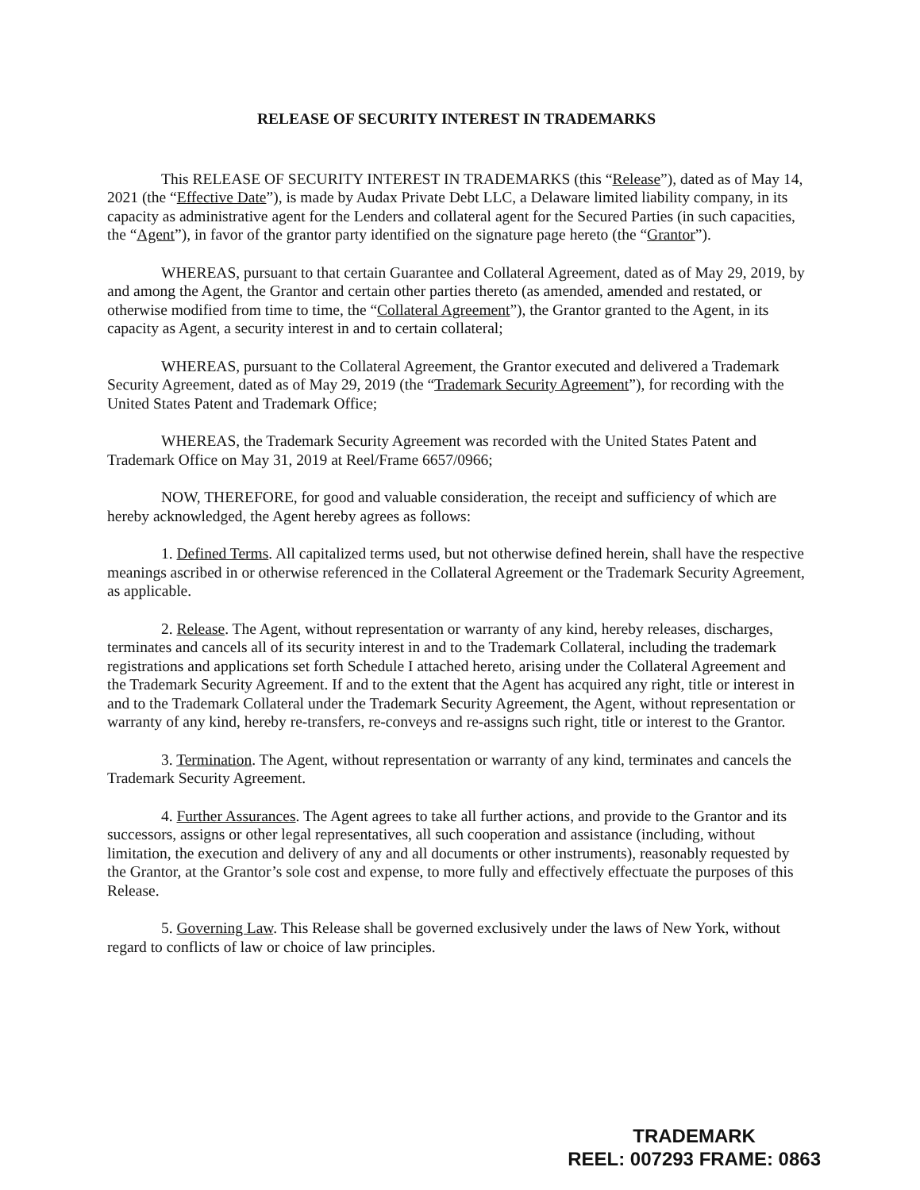RELEASE OF SECURITY INTEREST IN TRADEMARKS
This RELEASE OF SECURITY INTEREST IN TRADEMARKS (this “Release”), dated as of May 14, 2021 (the “Effective Date”), is made by Audax Private Debt LLC, a Delaware limited liability company, in its capacity as administrative agent for the Lenders and collateral agent for the Secured Parties (in such capacities, the “Agent”), in favor of the grantor party identified on the signature page hereto (the “Grantor”).
WHEREAS, pursuant to that certain Guarantee and Collateral Agreement, dated as of May 29, 2019, by and among the Agent, the Grantor and certain other parties thereto (as amended, amended and restated, or otherwise modified from time to time, the “Collateral Agreement”), the Grantor granted to the Agent, in its capacity as Agent, a security interest in and to certain collateral;
WHEREAS, pursuant to the Collateral Agreement, the Grantor executed and delivered a Trademark Security Agreement, dated as of May 29, 2019 (the “Trademark Security Agreement”), for recording with the United States Patent and Trademark Office;
WHEREAS, the Trademark Security Agreement was recorded with the United States Patent and Trademark Office on May 31, 2019 at Reel/Frame 6657/0966;
NOW, THEREFORE, for good and valuable consideration, the receipt and sufficiency of which are hereby acknowledged, the Agent hereby agrees as follows:
1. Defined Terms. All capitalized terms used, but not otherwise defined herein, shall have the respective meanings ascribed in or otherwise referenced in the Collateral Agreement or the Trademark Security Agreement, as applicable.
2. Release. The Agent, without representation or warranty of any kind, hereby releases, discharges, terminates and cancels all of its security interest in and to the Trademark Collateral, including the trademark registrations and applications set forth Schedule I attached hereto, arising under the Collateral Agreement and the Trademark Security Agreement. If and to the extent that the Agent has acquired any right, title or interest in and to the Trademark Collateral under the Trademark Security Agreement, the Agent, without representation or warranty of any kind, hereby re-transfers, re-conveys and re-assigns such right, title or interest to the Grantor.
3. Termination. The Agent, without representation or warranty of any kind, terminates and cancels the Trademark Security Agreement.
4. Further Assurances. The Agent agrees to take all further actions, and provide to the Grantor and its successors, assigns or other legal representatives, all such cooperation and assistance (including, without limitation, the execution and delivery of any and all documents or other instruments), reasonably requested by the Grantor, at the Grantor’s sole cost and expense, to more fully and effectively effectuate the purposes of this Release.
5. Governing Law. This Release shall be governed exclusively under the laws of New York, without regard to conflicts of law or choice of law principles.
TRADEMARK
REEL: 007293 FRAME: 0863